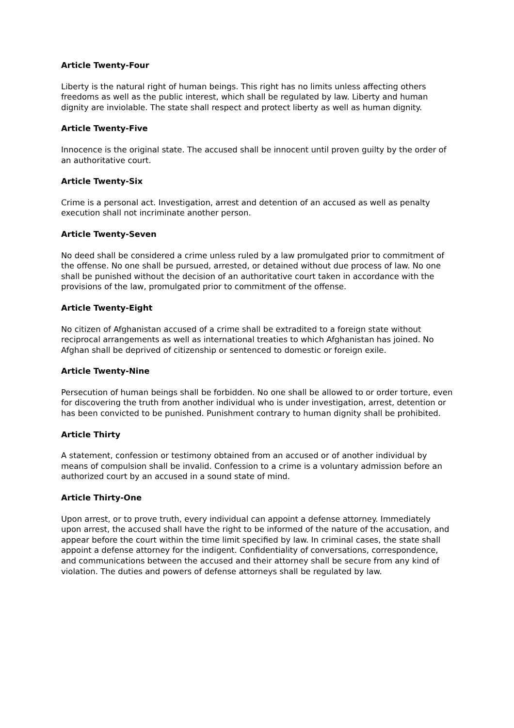Article Twenty-Four
Liberty is the natural right of human beings. This right has no limits unless affecting others freedoms as well as the public interest, which shall be regulated by law. Liberty and human dignity are inviolable. The state shall respect and protect liberty as well as human dignity.
Article Twenty-Five
Innocence is the original state. The accused shall be innocent until proven guilty by the order of an authoritative court.
Article Twenty-Six
Crime is a personal act. Investigation, arrest and detention of an accused as well as penalty execution shall not incriminate another person.
Article Twenty-Seven
No deed shall be considered a crime unless ruled by a law promulgated prior to commitment of the offense. No one shall be pursued, arrested, or detained without due process of law. No one shall be punished without the decision of an authoritative court taken in accordance with the provisions of the law, promulgated prior to commitment of the offense.
Article Twenty-Eight
No citizen of Afghanistan accused of a crime shall be extradited to a foreign state without reciprocal arrangements as well as international treaties to which Afghanistan has joined. No Afghan shall be deprived of citizenship or sentenced to domestic or foreign exile.
Article Twenty-Nine
Persecution of human beings shall be forbidden. No one shall be allowed to or order torture, even for discovering the truth from another individual who is under investigation, arrest, detention or has been convicted to be punished. Punishment contrary to human dignity shall be prohibited.
Article Thirty
A statement, confession or testimony obtained from an accused or of another individual by means of compulsion shall be invalid. Confession to a crime is a voluntary admission before an authorized court by an accused in a sound state of mind.
Article Thirty-One
Upon arrest, or to prove truth, every individual can appoint a defense attorney. Immediately upon arrest, the accused shall have the right to be informed of the nature of the accusation, and appear before the court within the time limit specified by law. In criminal cases, the state shall appoint a defense attorney for the indigent. Confidentiality of conversations, correspondence, and communications between the accused and their attorney shall be secure from any kind of violation. The duties and powers of defense attorneys shall be regulated by law.